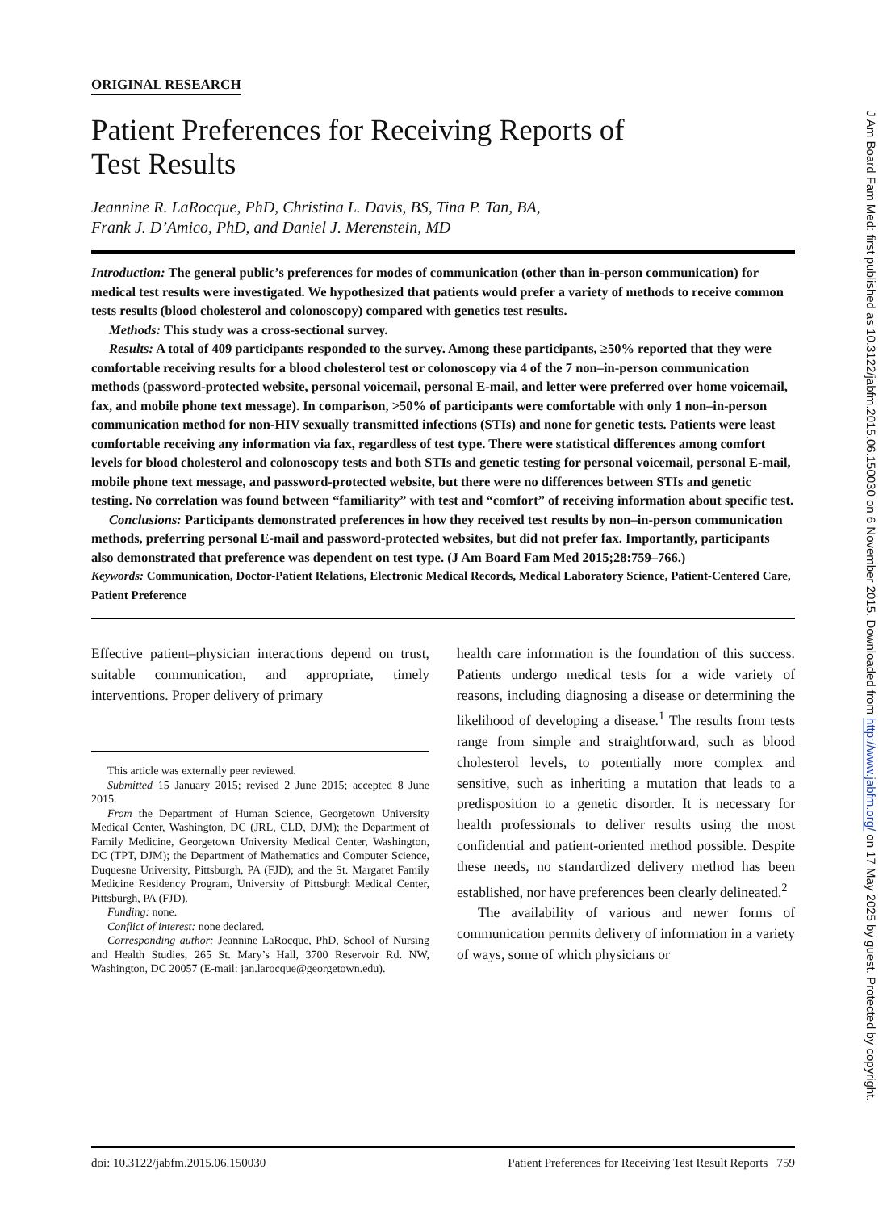ORIGINAL RESEARCH
Patient Preferences for Receiving Reports of
Test Results
Jeannine R. LaRocque, PhD, Christina L. Davis, BS, Tina P. Tan, BA,
Frank J. D’Amico, PhD, and Daniel J. Merenstein, MD
Introduction: The general public’s preferences for modes of communication (other than in-person communication) for medical test results were investigated. We hypothesized that patients would prefer a variety of methods to receive common tests results (blood cholesterol and colonoscopy) compared with genetics test results.
Methods: This study was a cross-sectional survey.
Results: A total of 409 participants responded to the survey. Among these participants, ≥50% reported that they were comfortable receiving results for a blood cholesterol test or colonoscopy via 4 of the 7 non–in-person communication methods (password-protected website, personal voicemail, personal E-mail, and letter were preferred over home voicemail, fax, and mobile phone text message). In comparison, >50% of participants were comfortable with only 1 non–in-person communication method for non-HIV sexually transmitted infections (STIs) and none for genetic tests. Patients were least comfortable receiving any information via fax, regardless of test type. There were statistical differences among comfort levels for blood cholesterol and colonoscopy tests and both STIs and genetic testing for personal voicemail, personal E-mail, mobile phone text message, and password-protected website, but there were no differences between STIs and genetic testing. No correlation was found between “familiarity” with test and “comfort” of receiving information about specific test.
Conclusions: Participants demonstrated preferences in how they received test results by non–in-person communication methods, preferring personal E-mail and password-protected websites, but did not prefer fax. Importantly, participants also demonstrated that preference was dependent on test type. (J Am Board Fam Med 2015;28:759–766.)
Keywords: Communication, Doctor-Patient Relations, Electronic Medical Records, Medical Laboratory Science, Patient-Centered Care, Patient Preference
Effective patient–physician interactions depend on trust, suitable communication, and appropriate, timely interventions. Proper delivery of primary
This article was externally peer reviewed.
Submitted 15 January 2015; revised 2 June 2015; accepted 8 June 2015.
From the Department of Human Science, Georgetown University Medical Center, Washington, DC (JRL, CLD, DJM); the Department of Family Medicine, Georgetown University Medical Center, Washington, DC (TPT, DJM); the Department of Mathematics and Computer Science, Duquesne University, Pittsburgh, PA (FJD); and the St. Margaret Family Medicine Residency Program, University of Pittsburgh Medical Center, Pittsburgh, PA (FJD).
Funding: none.
Conflict of interest: none declared.
Corresponding author: Jeannine LaRocque, PhD, School of Nursing and Health Studies, 265 St. Mary’s Hall, 3700 Reservoir Rd. NW, Washington, DC 20057 (E-mail: jan.larocque@georgetown.edu).
health care information is the foundation of this success. Patients undergo medical tests for a wide variety of reasons, including diagnosing a disease or determining the likelihood of developing a disease.<sup>1</sup> The results from tests range from simple and straightforward, such as blood cholesterol levels, to potentially more complex and sensitive, such as inheriting a mutation that leads to a predisposition to a genetic disorder. It is necessary for health professionals to deliver results using the most confidential and patient-oriented method possible. Despite these needs, no standardized delivery method has been established, nor have preferences been clearly delineated.<sup>2</sup>
The availability of various and newer forms of communication permits delivery of information in a variety of ways, some of which physicians or
doi: 10.3122/jabfm.2015.06.150030 Patient Preferences for Receiving Test Result Reports 759
J Am Board Fam Med: first published as 10.3122/jabfm.2015.06.150030 on 6 November 2015. Downloaded from http://www.jabfm.org/ on 17 May 2025 by guest. Protected by copyright.